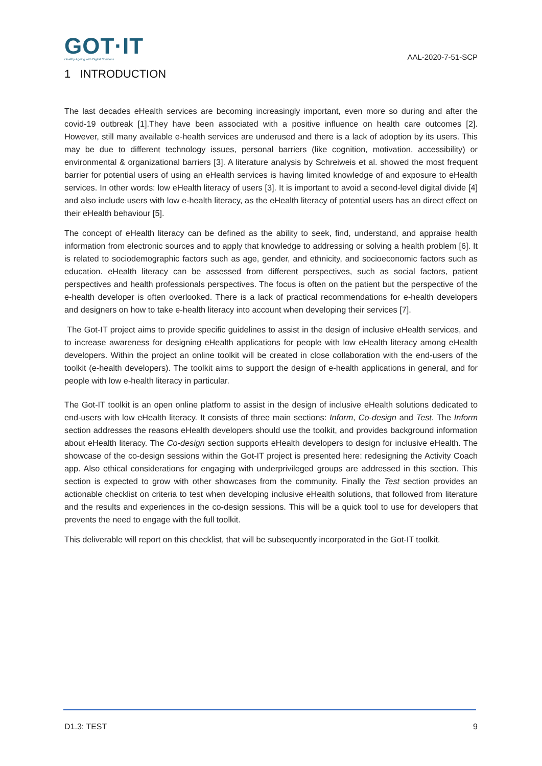GOT·IT
Healthy Ageing with Digital Solutions
AAL-2020-7-51-SCP
1 INTRODUCTION
The last decades eHealth services are becoming increasingly important, even more so during and after the covid-19 outbreak [1].They have been associated with a positive influence on health care outcomes [2]. However, still many available e-health services are underused and there is a lack of adoption by its users. This may be due to different technology issues, personal barriers (like cognition, motivation, accessibility) or environmental & organizational barriers [3]. A literature analysis by Schreiweis et al. showed the most frequent barrier for potential users of using an eHealth services is having limited knowledge of and exposure to eHealth services. In other words: low eHealth literacy of users [3]. It is important to avoid a second-level digital divide [4] and also include users with low e-health literacy, as the eHealth literacy of potential users has an direct effect on their eHealth behaviour [5].
The concept of eHealth literacy can be defined as the ability to seek, find, understand, and appraise health information from electronic sources and to apply that knowledge to addressing or solving a health problem [6]. It is related to sociodemographic factors such as age, gender, and ethnicity, and socioeconomic factors such as education. eHealth literacy can be assessed from different perspectives, such as social factors, patient perspectives and health professionals perspectives. The focus is often on the patient but the perspective of the e-health developer is often overlooked. There is a lack of practical recommendations for e-health developers and designers on how to take e-health literacy into account when developing their services [7].
The Got-IT project aims to provide specific guidelines to assist in the design of inclusive eHealth services, and to increase awareness for designing eHealth applications for people with low eHealth literacy among eHealth developers. Within the project an online toolkit will be created in close collaboration with the end-users of the toolkit (e-health developers). The toolkit aims to support the design of e-health applications in general, and for people with low e-health literacy in particular.
The Got-IT toolkit is an open online platform to assist in the design of inclusive eHealth solutions dedicated to end-users with low eHealth literacy. It consists of three main sections: Inform, Co-design and Test. The Inform section addresses the reasons eHealth developers should use the toolkit, and provides background information about eHealth literacy. The Co-design section supports eHealth developers to design for inclusive eHealth. The showcase of the co-design sessions within the Got-IT project is presented here: redesigning the Activity Coach app. Also ethical considerations for engaging with underprivileged groups are addressed in this section. This section is expected to grow with other showcases from the community. Finally the Test section provides an actionable checklist on criteria to test when developing inclusive eHealth solutions, that followed from literature and the results and experiences in the co-design sessions. This will be a quick tool to use for developers that prevents the need to engage with the full toolkit.
This deliverable will report on this checklist, that will be subsequently incorporated in the Got-IT toolkit.
D1.3: TEST 9